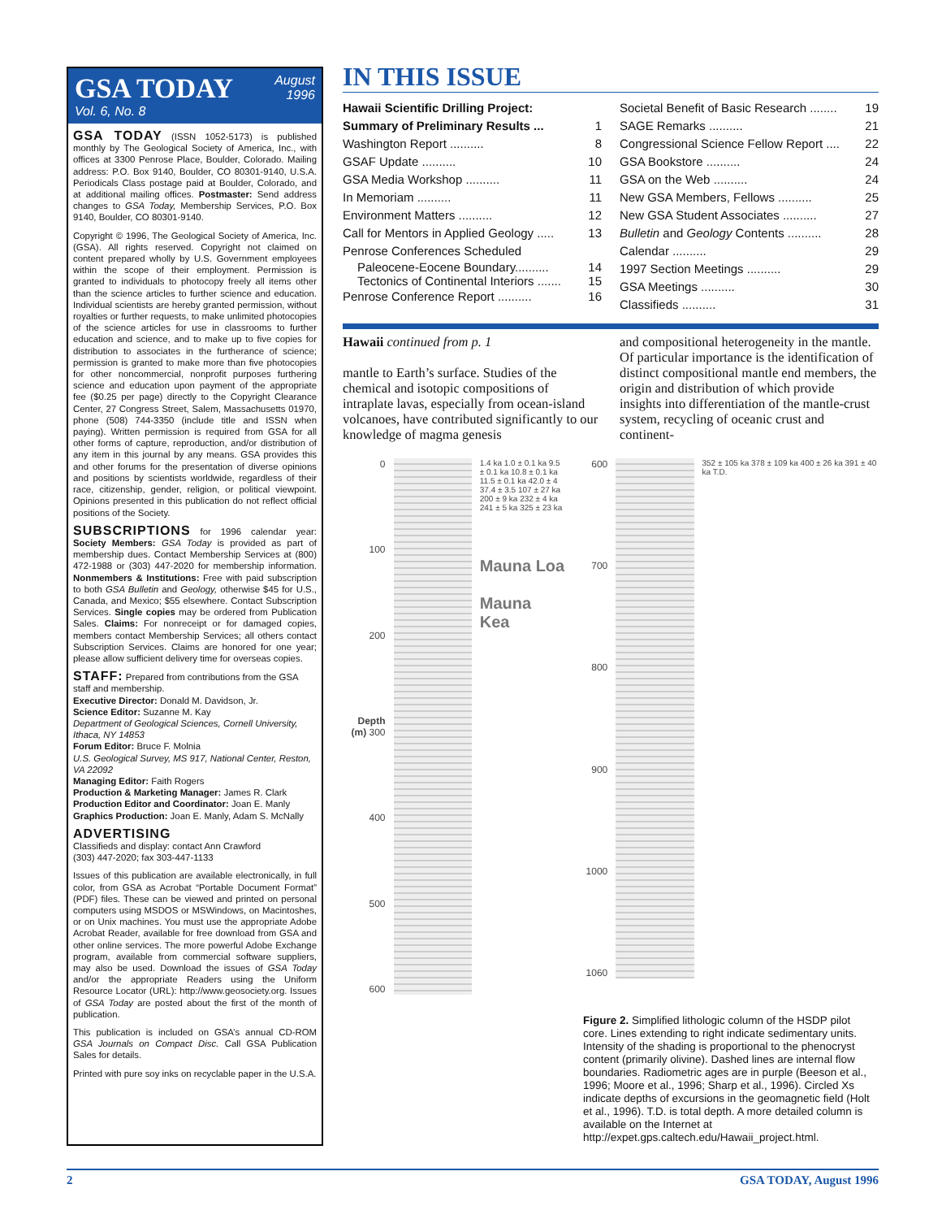GSA TODAY
Vol. 6, No. 8
August
1996
GSA TODAY (ISSN 1052-5173) is published monthly by The Geological Society of America, Inc., with offices at 3300 Penrose Place, Boulder, Colorado. Mailing address: P.O. Box 9140, Boulder, CO 80301-9140, U.S.A. Periodicals Class postage paid at Boulder, Colorado, and at additional mailing offices. Postmaster: Send address changes to GSA Today, Membership Services, P.O. Box 9140, Boulder, CO 80301-9140.
Copyright © 1996, The Geological Society of America, Inc. (GSA). All rights reserved. Copyright not claimed on content prepared wholly by U.S. Government employees within the scope of their employment. Permission is granted to individuals to photocopy freely all items other than the science articles to further science and education. Individual scientists are hereby granted permission, without royalties or further requests, to make unlimited photocopies of the science articles for use in classrooms to further education and science, and to make up to five copies for distribution to associates in the furtherance of science; permission is granted to make more than five photocopies for other noncommercial, nonprofit purposes furthering science and education upon payment of the appropriate fee ($0.25 per page) directly to the Copyright Clearance Center, 27 Congress Street, Salem, Massachusetts 01970, phone (508) 744-3350 (include title and ISSN when paying). Written permission is required from GSA for all other forms of capture, reproduction, and/or distribution of any item in this journal by any means. GSA provides this and other forums for the presentation of diverse opinions and positions by scientists worldwide, regardless of their race, citizenship, gender, religion, or political viewpoint. Opinions presented in this publication do not reflect official positions of the Society.
SUBSCRIPTIONS for 1996 calendar year: Society Members: GSA Today is provided as part of membership dues. Contact Membership Services at (800) 472-1988 or (303) 447-2020 for membership information. Nonmembers & Institutions: Free with paid subscription to both GSA Bulletin and Geology, otherwise $45 for U.S., Canada, and Mexico; $55 elsewhere. Contact Subscription Services. Single copies may be ordered from Publication Sales. Claims: For nonreceipt or for damaged copies, members contact Membership Services; all others contact Subscription Services. Claims are honored for one year; please allow sufficient delivery time for overseas copies.
STAFF: Prepared from contributions from the GSA staff and membership.
Executive Director: Donald M. Davidson, Jr.
Science Editor: Suzanne M. Kay
Department of Geological Sciences, Cornell University, Ithaca, NY 14853
Forum Editor: Bruce F. Molnia
U.S. Geological Survey, MS 917, National Center, Reston, VA 22092
Managing Editor: Faith Rogers
Production & Marketing Manager: James R. Clark
Production Editor and Coordinator: Joan E. Manly
Graphics Production: Joan E. Manly, Adam S. McNally
ADVERTISING
Classifieds and display: contact Ann Crawford
(303) 447-2020; fax 303-447-1133
Issues of this publication are available electronically, in full color, from GSA as Acrobat “Portable Document Format” (PDF) files. These can be viewed and printed on personal computers using MSDOS or MSWindows, on Macintoshes, or on Unix machines. You must use the appropriate Adobe Acrobat Reader, available for free download from GSA and other online services. The more powerful Adobe Exchange program, available from commercial software suppliers, may also be used. Download the issues of GSA Today and/or the appropriate Readers using the Uniform Resource Locator (URL): http://www.geosociety.org. Issues of GSA Today are posted about the first of the month of publication.
This publication is included on GSA’s annual CD-ROM GSA Journals on Compact Disc. Call GSA Publication Sales for details.
Printed with pure soy inks on recyclable paper in the U.S.A.
IN THIS ISSUE
Hawaii Scientific Drilling Project:
Summary of Preliminary Results ...
1
Washington Report .......... 8
GSAF Update .......... 10
GSA Media Workshop .......... 11
In Memoriam .......... 11
Environment Matters .......... 12
Call for Mentors in Applied Geology ..... 13
Penrose Conferences Scheduled
Paleocene-Eocene Boundary.......... 14
Tectonics of Continental Interiors ....... 15
Penrose Conference Report .......... 16
Societal Benefit of Basic Research ........ 19
SAGE Remarks .......... 21
Congressional Science Fellow Report .... 22
GSA Bookstore .......... 24
GSA on the Web .......... 24
New GSA Members, Fellows .......... 25
New GSA Student Associates .......... 27
Bulletin and Geology Contents .......... 28
Calendar .......... 29
1997 Section Meetings .......... 29
GSA Meetings .......... 30
Classifieds .......... 31
Hawaii continued from p. 1
mantle to Earth’s surface. Studies of the chemical and isotopic compositions of intraplate lavas, especially from ocean-island volcanoes, have contributed significantly to our knowledge of magma genesis
and compositional heterogeneity in the mantle. Of particular importance is the identification of distinct compositional mantle end members, the origin and distribution of which provide insights into differentiation of the mantle-crust system, recycling of oceanic crust and continent-
0
100
200
Depth (m) 300
400
500
600
1.4 ka 1.0 ± 0.1 ka 9.5 ± 0.1 ka 10.8 ± 0.1 ka 11.5 ± 0.1 ka 42.0 ± 4 37.4 ± 3.5 107 ± 27 ka 200 ± 9 ka 232 ± 4 ka 241 ± 5 ka 325 ± 23 ka
Mauna Loa
Mauna Kea
600
700
800
900
1000
1060
352 ± 105 ka 378 ± 109 ka 400 ± 26 ka 391 ± 40 ka T.D.
Figure 2. Simplified lithologic column of the HSDP pilot core. Lines extending to right indicate sedimentary units. Intensity of the shading is proportional to the phenocryst content (primarily olivine). Dashed lines are internal flow boundaries. Radiometric ages are in purple (Beeson et al., 1996; Moore et al., 1996; Sharp et al., 1996). Circled Xs indicate depths of excursions in the geomagnetic field (Holt et al., 1996). T.D. is total depth. A more detailed column is available on the Internet at http://expet.gps.caltech.edu/Hawaii_project.html.
2 GSA TODAY, August 1996